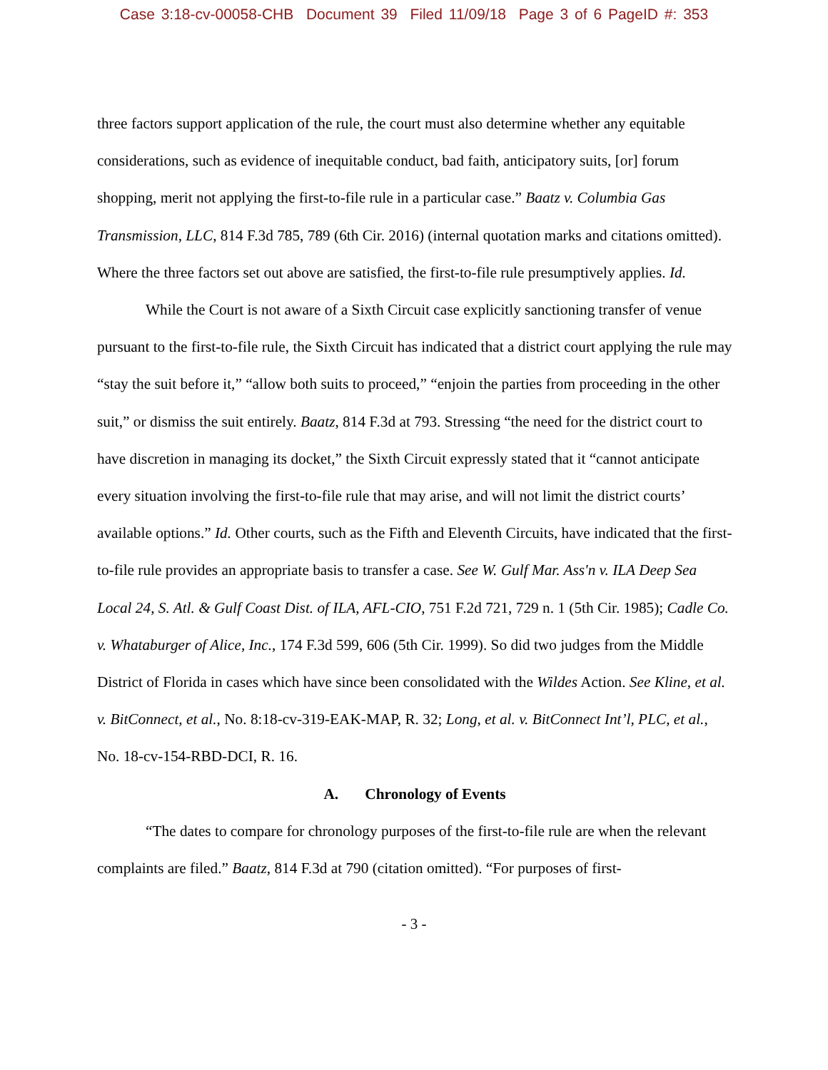Case 3:18-cv-00058-CHB Document 39 Filed 11/09/18 Page 3 of 6 PageID #: 353
three factors support application of the rule, the court must also determine whether any equitable considerations, such as evidence of inequitable conduct, bad faith, anticipatory suits, [or] forum shopping, merit not applying the first-to-file rule in a particular case.” Baatz v. Columbia Gas Transmission, LLC, 814 F.3d 785, 789 (6th Cir. 2016) (internal quotation marks and citations omitted). Where the three factors set out above are satisfied, the first-to-file rule presumptively applies. Id.
While the Court is not aware of a Sixth Circuit case explicitly sanctioning transfer of venue pursuant to the first-to-file rule, the Sixth Circuit has indicated that a district court applying the rule may “stay the suit before it,” “allow both suits to proceed,” “enjoin the parties from proceeding in the other suit,” or dismiss the suit entirely. Baatz, 814 F.3d at 793. Stressing “the need for the district court to have discretion in managing its docket,” the Sixth Circuit expressly stated that it “cannot anticipate every situation involving the first-to-file rule that may arise, and will not limit the district courts’ available options.” Id. Other courts, such as the Fifth and Eleventh Circuits, have indicated that the first-to-file rule provides an appropriate basis to transfer a case. See W. Gulf Mar. Ass'n v. ILA Deep Sea Local 24, S. Atl. & Gulf Coast Dist. of ILA, AFL-CIO, 751 F.2d 721, 729 n. 1 (5th Cir. 1985); Cadle Co. v. Whataburger of Alice, Inc., 174 F.3d 599, 606 (5th Cir. 1999). So did two judges from the Middle District of Florida in cases which have since been consolidated with the Wildes Action. See Kline, et al. v. BitConnect, et al., No. 8:18-cv-319-EAK-MAP, R. 32; Long, et al. v. BitConnect Int’l, PLC, et al., No. 18-cv-154-RBD-DCI, R. 16.
A. Chronology of Events
“The dates to compare for chronology purposes of the first-to-file rule are when the relevant complaints are filed.” Baatz, 814 F.3d at 790 (citation omitted). “For purposes of first-
- 3 -